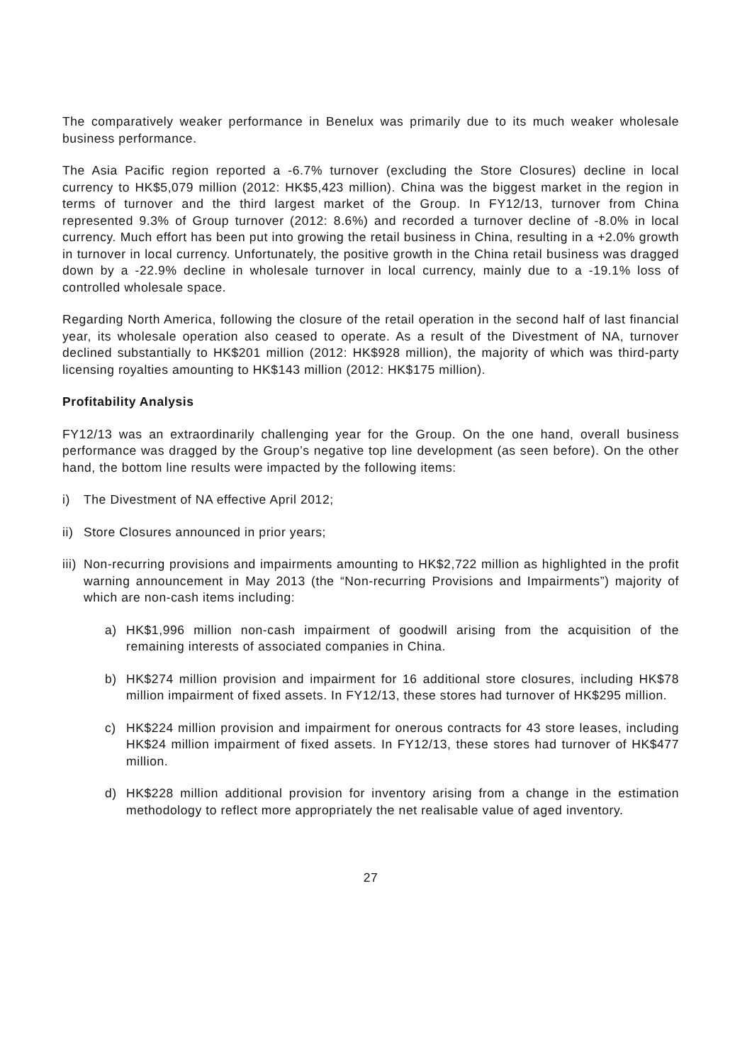The comparatively weaker performance in Benelux was primarily due to its much weaker wholesale business performance.
The Asia Pacific region reported a -6.7% turnover (excluding the Store Closures) decline in local currency to HK$5,079 million (2012: HK$5,423 million). China was the biggest market in the region in terms of turnover and the third largest market of the Group. In FY12/13, turnover from China represented 9.3% of Group turnover (2012: 8.6%) and recorded a turnover decline of -8.0% in local currency. Much effort has been put into growing the retail business in China, resulting in a +2.0% growth in turnover in local currency. Unfortunately, the positive growth in the China retail business was dragged down by a -22.9% decline in wholesale turnover in local currency, mainly due to a -19.1% loss of controlled wholesale space.
Regarding North America, following the closure of the retail operation in the second half of last financial year, its wholesale operation also ceased to operate. As a result of the Divestment of NA, turnover declined substantially to HK$201 million (2012: HK$928 million), the majority of which was third-party licensing royalties amounting to HK$143 million (2012: HK$175 million).
Profitability Analysis
FY12/13 was an extraordinarily challenging year for the Group. On the one hand, overall business performance was dragged by the Group’s negative top line development (as seen before). On the other hand, the bottom line results were impacted by the following items:
i) The Divestment of NA effective April 2012;
ii) Store Closures announced in prior years;
iii) Non-recurring provisions and impairments amounting to HK$2,722 million as highlighted in the profit warning announcement in May 2013 (the “Non-recurring Provisions and Impairments”) majority of which are non-cash items including:
a) HK$1,996 million non-cash impairment of goodwill arising from the acquisition of the remaining interests of associated companies in China.
b) HK$274 million provision and impairment for 16 additional store closures, including HK$78 million impairment of fixed assets. In FY12/13, these stores had turnover of HK$295 million.
c) HK$224 million provision and impairment for onerous contracts for 43 store leases, including HK$24 million impairment of fixed assets. In FY12/13, these stores had turnover of HK$477 million.
d) HK$228 million additional provision for inventory arising from a change in the estimation methodology to reflect more appropriately the net realisable value of aged inventory.
27